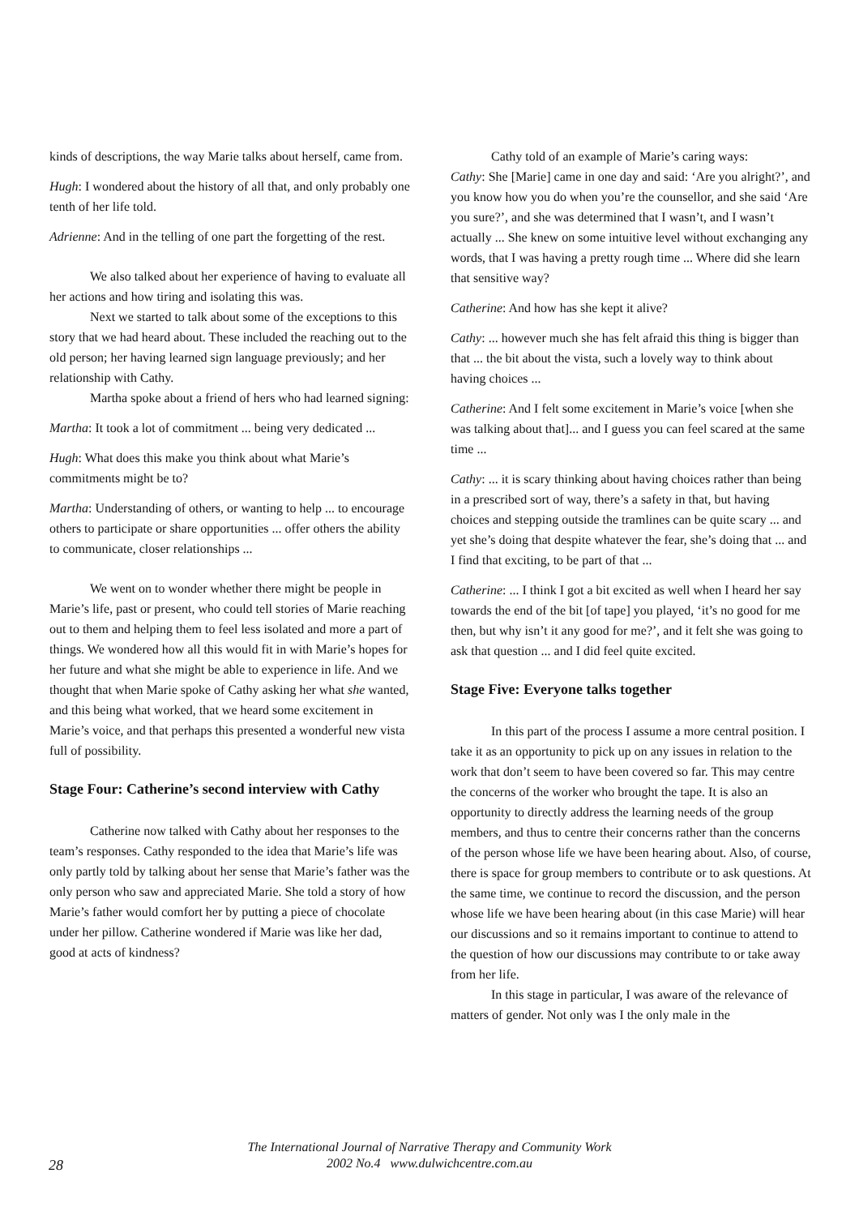kinds of descriptions, the way Marie talks about herself, came from.
Hugh: I wondered about the history of all that, and only probably one tenth of her life told.
Adrienne: And in the telling of one part the forgetting of the rest.
We also talked about her experience of having to evaluate all her actions and how tiring and isolating this was.
Next we started to talk about some of the exceptions to this story that we had heard about. These included the reaching out to the old person; her having learned sign language previously; and her relationship with Cathy.
Martha spoke about a friend of hers who had learned signing:
Martha: It took a lot of commitment ... being very dedicated ...
Hugh: What does this make you think about what Marie’s commitments might be to?
Martha: Understanding of others, or wanting to help ... to encourage others to participate or share opportunities ... offer others the ability to communicate, closer relationships ...
We went on to wonder whether there might be people in Marie’s life, past or present, who could tell stories of Marie reaching out to them and helping them to feel less isolated and more a part of things. We wondered how all this would fit in with Marie’s hopes for her future and what she might be able to experience in life. And we thought that when Marie spoke of Cathy asking her what she wanted, and this being what worked, that we heard some excitement in Marie’s voice, and that perhaps this presented a wonderful new vista full of possibility.
Stage Four: Catherine’s second interview with Cathy
Catherine now talked with Cathy about her responses to the team’s responses. Cathy responded to the idea that Marie’s life was only partly told by talking about her sense that Marie’s father was the only person who saw and appreciated Marie. She told a story of how Marie’s father would comfort her by putting a piece of chocolate under her pillow. Catherine wondered if Marie was like her dad, good at acts of kindness?
Cathy told of an example of Marie’s caring ways:
Cathy: She [Marie] came in one day and said: ‘Are you alright?’, and you know how you do when you’re the counsellor, and she said ‘Are you sure?’, and she was determined that I wasn’t, and I wasn’t actually ... She knew on some intuitive level without exchanging any words, that I was having a pretty rough time ... Where did she learn that sensitive way?
Catherine: And how has she kept it alive?
Cathy: ... however much she has felt afraid this thing is bigger than that ... the bit about the vista, such a lovely way to think about having choices ...
Catherine: And I felt some excitement in Marie’s voice [when she was talking about that]... and I guess you can feel scared at the same time ...
Cathy: ... it is scary thinking about having choices rather than being in a prescribed sort of way, there’s a safety in that, but having choices and stepping outside the tramlines can be quite scary ... and yet she’s doing that despite whatever the fear, she’s doing that ... and I find that exciting, to be part of that ...
Catherine: ... I think I got a bit excited as well when I heard her say towards the end of the bit [of tape] you played, ‘it’s no good for me then, but why isn’t it any good for me?’, and it felt she was going to ask that question ... and I did feel quite excited.
Stage Five: Everyone talks together
In this part of the process I assume a more central position. I take it as an opportunity to pick up on any issues in relation to the work that don’t seem to have been covered so far. This may centre the concerns of the worker who brought the tape. It is also an opportunity to directly address the learning needs of the group members, and thus to centre their concerns rather than the concerns of the person whose life we have been hearing about. Also, of course, there is space for group members to contribute or to ask questions. At the same time, we continue to record the discussion, and the person whose life we have been hearing about (in this case Marie) will hear our discussions and so it remains important to continue to attend to the question of how our discussions may contribute to or take away from her life.
In this stage in particular, I was aware of the relevance of matters of gender. Not only was I the only male in the
The International Journal of Narrative Therapy and Community Work
2002 No.4 www.dulwichcentre.com.au
28